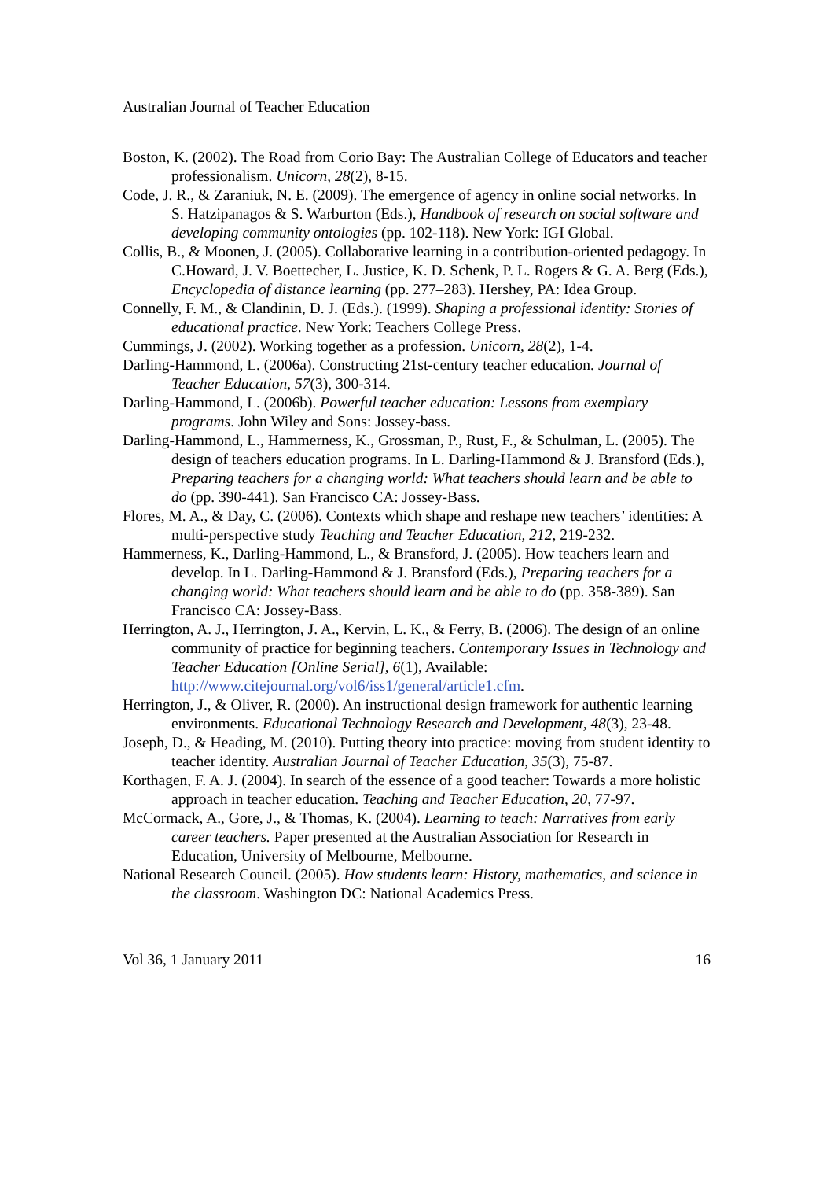Australian Journal of Teacher Education
Boston, K. (2002). The Road from Corio Bay: The Australian College of Educators and teacher professionalism. Unicorn, 28(2), 8-15.
Code, J. R., & Zaraniuk, N. E. (2009). The emergence of agency in online social networks. In S. Hatzipanagos & S. Warburton (Eds.), Handbook of research on social software and developing community ontologies (pp. 102-118). New York: IGI Global.
Collis, B., & Moonen, J. (2005). Collaborative learning in a contribution-oriented pedagogy. In C.Howard, J. V. Boettecher, L. Justice, K. D. Schenk, P. L. Rogers & G. A. Berg (Eds.), Encyclopedia of distance learning (pp. 277–283). Hershey, PA: Idea Group.
Connelly, F. M., & Clandinin, D. J. (Eds.). (1999). Shaping a professional identity: Stories of educational practice. New York: Teachers College Press.
Cummings, J. (2002). Working together as a profession. Unicorn, 28(2), 1-4.
Darling-Hammond, L. (2006a). Constructing 21st-century teacher education. Journal of Teacher Education, 57(3), 300-314.
Darling-Hammond, L. (2006b). Powerful teacher education: Lessons from exemplary programs. John Wiley and Sons: Jossey-bass.
Darling-Hammond, L., Hammerness, K., Grossman, P., Rust, F., & Schulman, L. (2005). The design of teachers education programs. In L. Darling-Hammond & J. Bransford (Eds.), Preparing teachers for a changing world: What teachers should learn and be able to do (pp. 390-441). San Francisco CA: Jossey-Bass.
Flores, M. A., & Day, C. (2006). Contexts which shape and reshape new teachers’ identities: A multi-perspective study Teaching and Teacher Education, 212, 219-232.
Hammerness, K., Darling-Hammond, L., & Bransford, J. (2005). How teachers learn and develop. In L. Darling-Hammond & J. Bransford (Eds.), Preparing teachers for a changing world: What teachers should learn and be able to do (pp. 358-389). San Francisco CA: Jossey-Bass.
Herrington, A. J., Herrington, J. A., Kervin, L. K., & Ferry, B. (2006). The design of an online community of practice for beginning teachers. Contemporary Issues in Technology and Teacher Education [Online Serial], 6(1), Available: http://www.citejournal.org/vol6/iss1/general/article1.cfm.
Herrington, J., & Oliver, R. (2000). An instructional design framework for authentic learning environments. Educational Technology Research and Development, 48(3), 23-48.
Joseph, D., & Heading, M. (2010). Putting theory into practice: moving from student identity to teacher identity. Australian Journal of Teacher Education, 35(3), 75-87.
Korthagen, F. A. J. (2004). In search of the essence of a good teacher: Towards a more holistic approach in teacher education. Teaching and Teacher Education, 20, 77-97.
McCormack, A., Gore, J., & Thomas, K. (2004). Learning to teach: Narratives from early career teachers. Paper presented at the Australian Association for Research in Education, University of Melbourne, Melbourne.
National Research Council. (2005). How students learn: History, mathematics, and science in the classroom. Washington DC: National Academics Press.
Vol 36, 1 January 2011 16